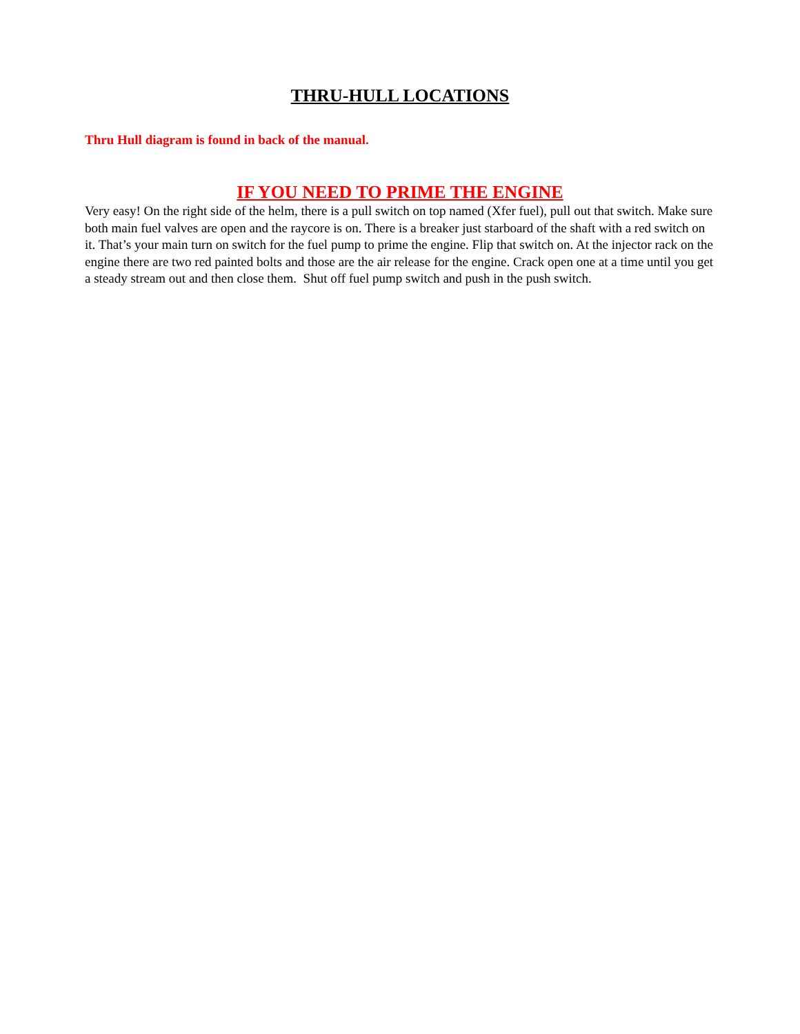THRU-HULL LOCATIONS
Thru Hull diagram is found in back of the manual.
IF YOU NEED TO PRIME THE ENGINE
Very easy! On the right side of the helm, there is a pull switch on top named (Xfer fuel), pull out that switch. Make sure both main fuel valves are open and the raycore is on. There is a breaker just starboard of the shaft with a red switch on it. That’s your main turn on switch for the fuel pump to prime the engine. Flip that switch on. At the injector rack on the engine there are two red painted bolts and those are the air release for the engine. Crack open one at a time until you get a steady stream out and then close them. Shut off fuel pump switch and push in the push switch.